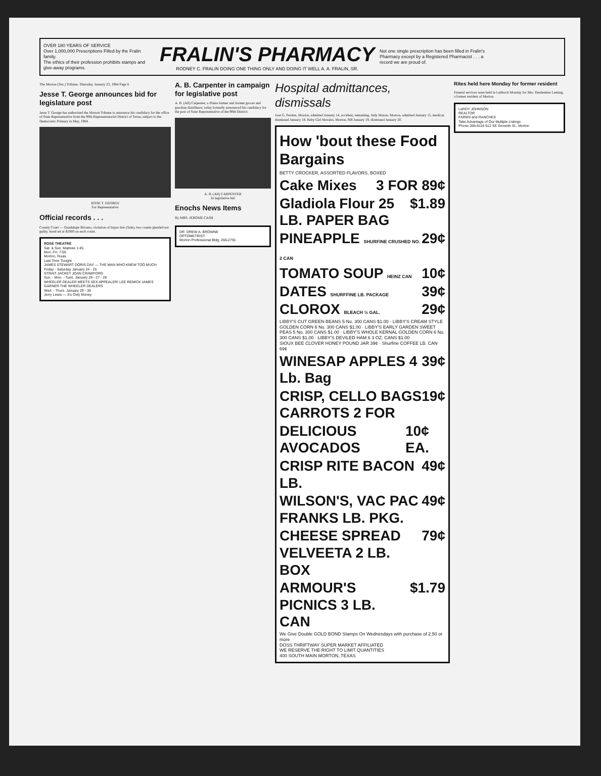OVER 180 YEARS OF SERVICE
Over 1,000,000 Prescriptions Filled by the Fralin family.
The ethics of their profession prohibits stamps and give-away programs.
FRALIN'S PHARMACY
RODNEY C. FRALIN DOING ONE THING ONLY AND DOING IT WELL A. A. FRALIN, SR.
Not one single prescription has been filled in Fralin's Pharmacy except by a Registered Pharmacist . . . a record we are proud of.
The Morton (Tex.) Tribune, Thursday, January 23, 1964 Page 6
Jesse T. George announces bid for legislature post
Jesse T. George has authorized the Morton Tribune to announce his candidacy for the office of State Representative from the 90th Representatorial District of Texas, subject to the Democratic Primary in May, 1964.
JESSE T. GEORGE
For Representative
Official records . . .
County Court — Guadalupe Briceno, violation of liquor law (Sale), two counts pleaded not guilty, bond set at $1000 on each count.
ROSE THEATRE
Sat. & Sun. Matinee 1:45
Mon.-Fri. 7:00
Morton, Texas
Last Time Tonight
JAMES STEWART DORIS DAY — THE MAN WHO KNEW TOO MUCH
Friday - Saturday January 24 - 25
STRAIT-JACKET JOAN CRAWFORD
Sun. - Mon. - Tues. January 26 - 27 - 28
WHEELER DEALER MEETS SEX APPEALER! LEE REMICK JAMES GARNER THE WHEELER DEALERS
Wed. - Thurs. January 29 - 30
Jerry Lewis — It's Only Money
A. B. Carpenter in campaign for legislative post
A. B. (Alf) Carpenter, a Plains farmer and former grocer and gasoline distributor, today formally announced his candidacy for the post of State Representative of the 90th District.
A. B. (Alf) CARPENTER
In legislative bid
Enochs News Items
By MRS. JEROME CASH
DR. DREW A. BROWNE
OPTOMETRIST
Morton Professional Bldg. 266-2791
Hospital admittances, dismissals
Jose G. Perales, Morton, admitted January 14, accident, remaining. Judy Mason, Morton, admitted January 15, medical, dismissed January 18. Baby Girl Morales, Morton, NB January 19, dismissed January 20.
How 'bout these Food Bargains
BETTY CROCKER, ASSORTED FLAVORS, BOXED
Cake Mixes 3 FOR 89¢
Gladiola Flour 25 LB. PAPER BAG $1.89
PINEAPPLE SHURFINE CRUSHED NO. 2 CAN 29¢
TOMATO SOUP HEINZ CAN 10¢
DATES SHURFFINE LB. PACKAGE 39¢
CLOROX BLEACH ½ GAL. 29¢
LIBBY'S CUT GREEN BEANS 5 No. 300 CANS $1.00 · LIBBY'S CREAM STYLE GOLDEN CORN 6 No. 300 CANS $1.00 · LIBBY'S EARLY GARDEN SWEET PEAS 5 No. 300 CANS $1.00 · LIBBY'S WHOLE KERNAL GOLDEN CORN 6 No. 300 CANS $1.00 · LIBBY'S DEVILED HAM 6 3 OZ. CANS $1.00
SIOUX BEE CLOVER HONEY POUND JAR 39¢ · Shurfine COFFEE LB. CAN 69¢
WINESAP APPLES 4 Lb. Bag 39¢
CRISP, CELLO BAGS CARROTS 2 FOR 19¢
DELICIOUS AVOCADOS 10¢ EA.
CRISP RITE BACON LB. 49¢
WILSON'S, VAC PAC FRANKS LB. PKG. 49¢
CHEESE SPREAD VELVEETA 2 LB. BOX 79¢
ARMOUR'S PICNICS 3 LB. CAN $1.79
We Give Double GOLD BOND Stamps On Wednesdays with purchase of 2.50 or more
DOSS THRIFTWAY SUPER MARKET AFFILIATED
WE RESERVE THE RIGHT TO LIMIT QUANTITIES
400 SOUTH MAIN MORTON, TEXAS
Rites held here Monday for former resident
Funeral services were held in Lubbock Monday for Mrs. Desdemina Leming, a former resident of Morton.
LeROY JOHNSON
REALTOR
FARMS and RANCHES
Take Advantage of Our Multiple Listings
Phone 266-6116 612 SE Seventh St., Morton